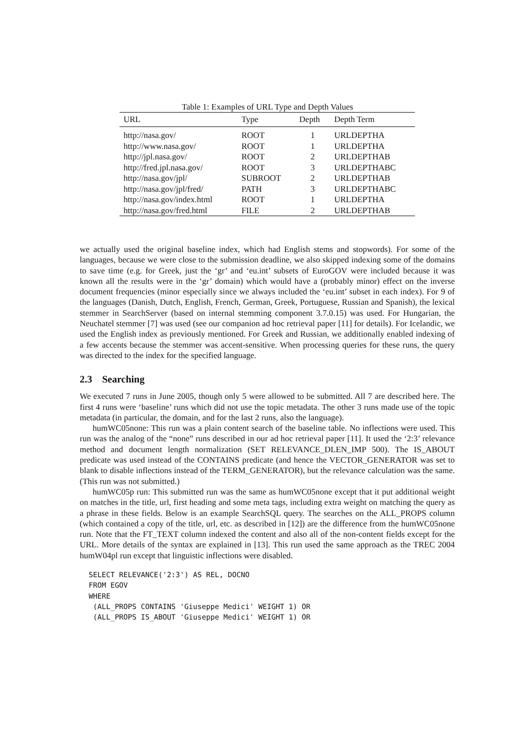Table 1: Examples of URL Type and Depth Values
| URL | Type | Depth | Depth Term |
| --- | --- | --- | --- |
| http://nasa.gov/ | ROOT | 1 | URLDEPTHA |
| http://www.nasa.gov/ | ROOT | 1 | URLDEPTHA |
| http://jpl.nasa.gov/ | ROOT | 2 | URLDEPTHAB |
| http://fred.jpl.nasa.gov/ | ROOT | 3 | URLDEPTHABC |
| http://nasa.gov/jpl/ | SUBROOT | 2 | URLDEPTHAB |
| http://nasa.gov/jpl/fred/ | PATH | 3 | URLDEPTHABC |
| http://nasa.gov/index.html | ROOT | 1 | URLDEPTHA |
| http://nasa.gov/fred.html | FILE | 2 | URLDEPTHAB |
we actually used the original baseline index, which had English stems and stopwords). For some of the languages, because we were close to the submission deadline, we also skipped indexing some of the domains to save time (e.g. for Greek, just the ‘gr’ and ‘eu.int’ subsets of EuroGOV were included because it was known all the results were in the ‘gr’ domain) which would have a (probably minor) effect on the inverse document frequencies (minor especially since we always included the ‘eu.int’ subset in each index). For 9 of the languages (Danish, Dutch, English, French, German, Greek, Portuguese, Russian and Spanish), the lexical stemmer in SearchServer (based on internal stemming component 3.7.0.15) was used. For Hungarian, the Neuchatel stemmer [7] was used (see our companion ad hoc retrieval paper [11] for details). For Icelandic, we used the English index as previously mentioned. For Greek and Russian, we additionally enabled indexing of a few accents because the stemmer was accent-sensitive. When processing queries for these runs, the query was directed to the index for the specified language.
2.3 Searching
We executed 7 runs in June 2005, though only 5 were allowed to be submitted. All 7 are described here. The first 4 runs were ‘baseline’ runs which did not use the topic metadata. The other 3 runs made use of the topic metadata (in particular, the domain, and for the last 2 runs, also the language).
humWC05none: This run was a plain content search of the baseline table. No inflections were used. This run was the analog of the “none” runs described in our ad hoc retrieval paper [11]. It used the ‘2:3’ relevance method and document length normalization (SET RELEVANCE_DLEN_IMP 500). The IS_ABOUT predicate was used instead of the CONTAINS predicate (and hence the VECTOR_GENERATOR was set to blank to disable inflections instead of the TERM_GENERATOR), but the relevance calculation was the same. (This run was not submitted.)
humWC05p run: This submitted run was the same as humWC05none except that it put additional weight on matches in the title, url, first heading and some meta tags, including extra weight on matching the query as a phrase in these fields. Below is an example SearchSQL query. The searches on the ALL_PROPS column (which contained a copy of the title, url, etc. as described in [12]) are the difference from the humWC05none run. Note that the FT_TEXT column indexed the content and also all of the non-content fields except for the URL. More details of the syntax are explained in [13]. This run used the same approach as the TREC 2004 humW04pl run except that linguistic inflections were disabled.
SELECT RELEVANCE('2:3') AS REL, DOCNO
FROM EGOV
WHERE
 (ALL_PROPS CONTAINS 'Giuseppe Medici' WEIGHT 1) OR
 (ALL_PROPS IS_ABOUT 'Giuseppe Medici' WEIGHT 1) OR